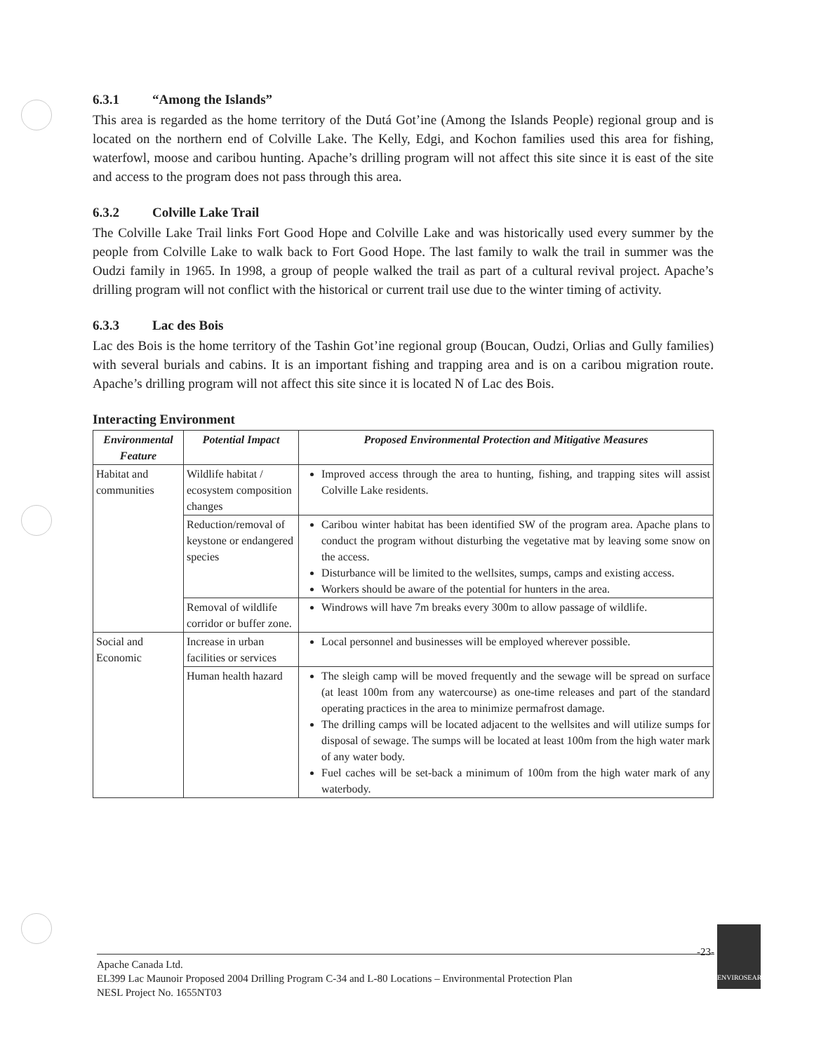6.3.1 “Among the Islands”
This area is regarded as the home territory of the Dutá Got’ine (Among the Islands People) regional group and is located on the northern end of Colville Lake. The Kelly, Edgi, and Kochon families used this area for fishing, waterfowl, moose and caribou hunting. Apache’s drilling program will not affect this site since it is east of the site and access to the program does not pass through this area.
6.3.2 Colville Lake Trail
The Colville Lake Trail links Fort Good Hope and Colville Lake and was historically used every summer by the people from Colville Lake to walk back to Fort Good Hope. The last family to walk the trail in summer was the Oudzi family in 1965. In 1998, a group of people walked the trail as part of a cultural revival project. Apache’s drilling program will not conflict with the historical or current trail use due to the winter timing of activity.
6.3.3 Lac des Bois
Lac des Bois is the home territory of the Tashin Got’ine regional group (Boucan, Oudzi, Orlias and Gully families) with several burials and cabins. It is an important fishing and trapping area and is on a caribou migration route. Apache’s drilling program will not affect this site since it is located N of Lac des Bois.
Interacting Environment
| Environmental Feature | Potential Impact | Proposed Environmental Protection and Mitigative Measures |
| --- | --- | --- |
| Habitat and communities | Wildlife habitat / ecosystem composition changes | Improved access through the area to hunting, fishing, and trapping sites will assist Colville Lake residents. |
| | Reduction/removal of keystone or endangered species | Caribou winter habitat has been identified SW of the program area. Apache plans to conduct the program without disturbing the vegetative mat by leaving some snow on the access. Disturbance will be limited to the wellsites, sumps, camps and existing access. Workers should be aware of the potential for hunters in the area. |
| | Removal of wildlife corridor or buffer zone. | Windrows will have 7m breaks every 300m to allow passage of wildlife. |
| Social and Economic | Increase in urban facilities or services | Local personnel and businesses will be employed wherever possible. |
| | Human health hazard | The sleigh camp will be moved frequently and the sewage will be spread on surface (at least 100m from any watercourse) as one-time releases and part of the standard operating practices in the area to minimize permafrost damage. The drilling camps will be located adjacent to the wellsites and will utilize sumps for disposal of sewage. The sumps will be located at least 100m from the high water mark of any water body. Fuel caches will be set-back a minimum of 100m from the high water mark of any waterbody. |
-23-
Apache Canada Ltd.
EL399 Lac Maunoir Proposed 2004 Drilling Program C-34 and L-80 Locations – Environmental Protection Plan
NESL Project No. 1655NT03
ENVIROSEARCH